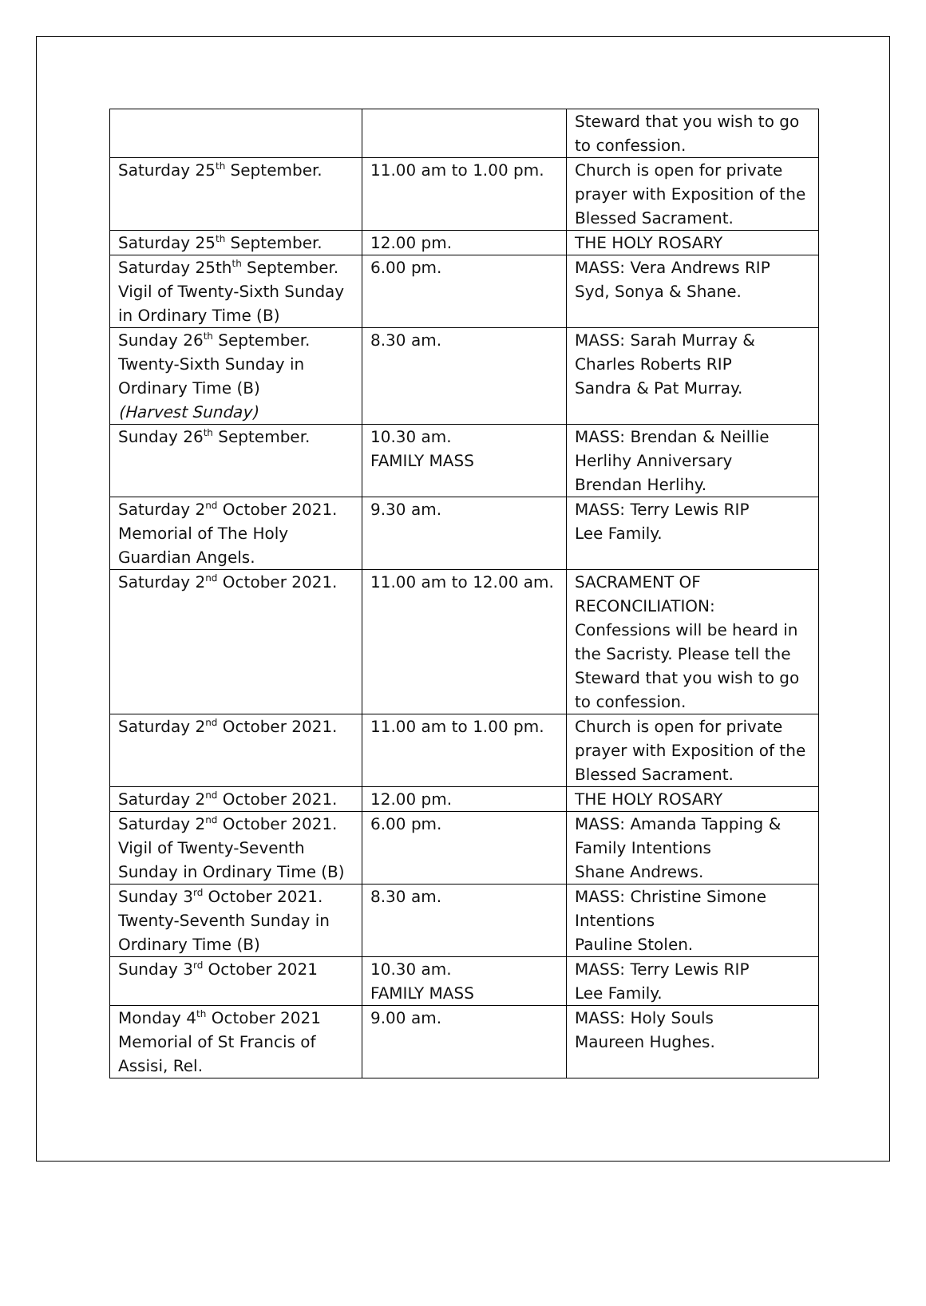| | | Steward that you wish to go to confession. |
| Saturday 25<sup>th</sup> September. | 11.00 am to 1.00 pm. | Church is open for private prayer with Exposition of the Blessed Sacrament. |
| Saturday 25<sup>th</sup> September. | 12.00 pm. | THE HOLY ROSARY |
| Saturday 25th<sup>th</sup> September. Vigil of Twenty-Sixth Sunday in Ordinary Time (B) | 6.00 pm. | MASS: Vera Andrews RIP Syd, Sonya & Shane. |
| Sunday 26<sup>th</sup> September. Twenty-Sixth Sunday in Ordinary Time (B) (Harvest Sunday) | 8.30 am. | MASS: Sarah Murray & Charles Roberts RIP Sandra & Pat Murray. |
| Sunday 26<sup>th</sup> September. | 10.30 am. FAMILY MASS | MASS: Brendan & Neillie Herlihy Anniversary Brendan Herlihy. |
| Saturday 2<sup>nd</sup> October 2021. Memorial of The Holy Guardian Angels. | 9.30 am. | MASS: Terry Lewis RIP Lee Family. |
| Saturday 2<sup>nd</sup> October 2021. | 11.00 am to 12.00 am. | SACRAMENT OF RECONCILIATION: Confessions will be heard in the Sacristy. Please tell the Steward that you wish to go to confession. |
| Saturday 2<sup>nd</sup> October 2021. | 11.00 am to 1.00 pm. | Church is open for private prayer with Exposition of the Blessed Sacrament. |
| Saturday 2<sup>nd</sup> October 2021. | 12.00 pm. | THE HOLY ROSARY |
| Saturday 2<sup>nd</sup> October 2021. Vigil of Twenty-Seventh Sunday in Ordinary Time (B) | 6.00 pm. | MASS: Amanda Tapping & Family Intentions Shane Andrews. |
| Sunday 3<sup>rd</sup> October 2021. Twenty-Seventh Sunday in Ordinary Time (B) | 8.30 am. | MASS: Christine Simone Intentions Pauline Stolen. |
| Sunday 3<sup>rd</sup> October 2021 | 10.30 am. FAMILY MASS | MASS: Terry Lewis RIP Lee Family. |
| Monday 4<sup>th</sup> October 2021 Memorial of St Francis of Assisi, Rel. | 9.00 am. | MASS: Holy Souls Maureen Hughes. |